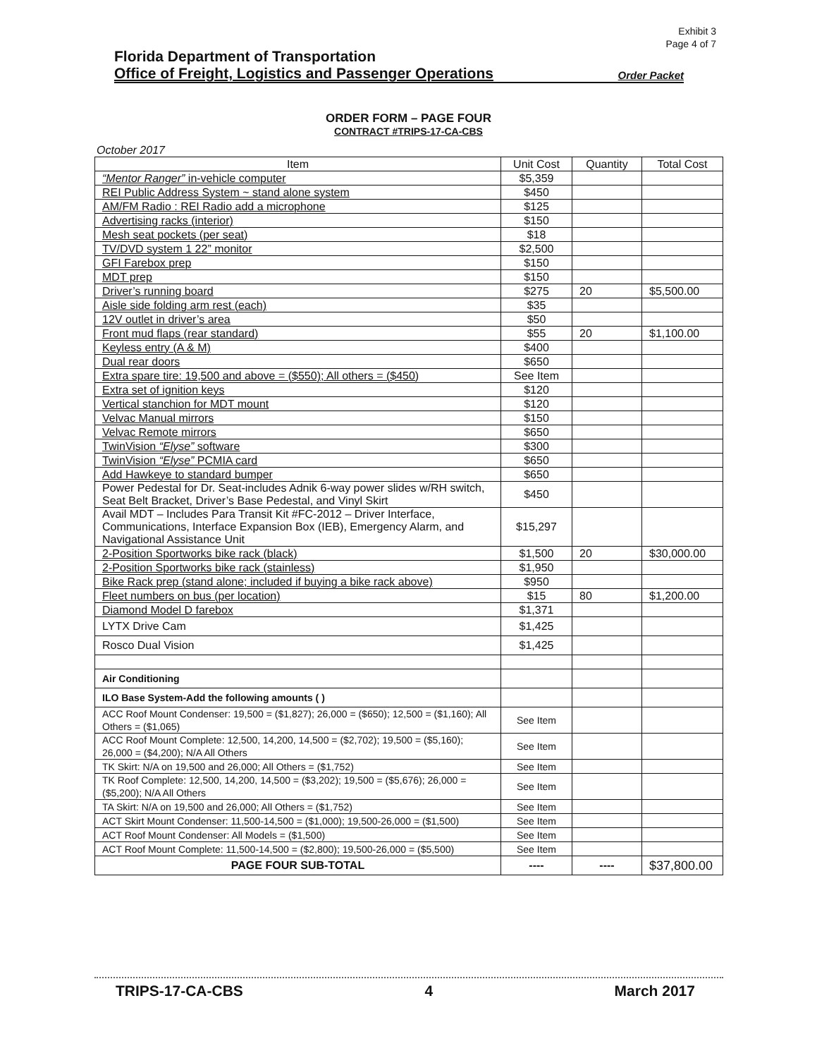Exhibit 3
Page 4 of 7
Florida Department of Transportation
Office of Freight, Logistics and Passenger Operations Order Packet
ORDER FORM – PAGE FOUR
CONTRACT #TRIPS-17-CA-CBS
October 2017
| Item | Unit Cost | Quantity | Total Cost |
| --- | --- | --- | --- |
| “Mentor Ranger” in-vehicle computer | $5,359 | | |
| REI Public Address System ~ stand alone system | $450 | | |
| AM/FM Radio : REI Radio add a microphone | $125 | | |
| Advertising racks (interior) | $150 | | |
| Mesh seat pockets (per seat) | $18 | | |
| TV/DVD system 1 22” monitor | $2,500 | | |
| GFI Farebox prep | $150 | | |
| MDT prep | $150 | | |
| Driver’s running board | $275 | 20 | $5,500.00 |
| Aisle side folding arm rest (each) | $35 | | |
| 12V outlet in driver’s area | $50 | | |
| Front mud flaps (rear standard) | $55 | 20 | $1,100.00 |
| Keyless entry (A & M) | $400 | | |
| Dual rear doors | $650 | | |
| Extra spare tire: 19,500 and above = ($550); All others = ($450) | See Item | | |
| Extra set of ignition keys | $120 | | |
| Vertical stanchion for MDT mount | $120 | | |
| Velvac Manual mirrors | $150 | | |
| Velvac Remote mirrors | $650 | | |
| TwinVision “Elyse” software | $300 | | |
| TwinVision “Elyse” PCMIA card | $650 | | |
| Add Hawkeye to standard bumper | $650 | | |
| Power Pedestal for Dr. Seat-includes Adnik 6-way power slides w/RH switch, Seat Belt Bracket, Driver’s Base Pedestal, and Vinyl Skirt | $450 | | |
| Avail MDT – Includes Para Transit Kit #FC-2012 – Driver Interface, Communications, Interface Expansion Box (IEB), Emergency Alarm, and Navigational Assistance Unit | $15,297 | | |
| 2-Position Sportworks bike rack (black) | $1,500 | 20 | $30,000.00 |
| 2-Position Sportworks bike rack (stainless) | $1,950 | | |
| Bike Rack prep (stand alone; included if buying a bike rack above) | $950 | | |
| Fleet numbers on bus (per location) | $15 | 80 | $1,200.00 |
| Diamond Model D farebox | $1,371 | | |
| LYTX Drive Cam | $1,425 | | |
| Rosco Dual Vision | $1,425 | | |
| Air Conditioning | | | |
| ILO Base System-Add the following amounts ( ) | | | |
| ACC Roof Mount Condenser: 19,500 = ($1,827); 26,000 = ($650); 12,500 = ($1,160); All Others = ($1,065) | See Item | | |
| ACC Roof Mount Complete: 12,500, 14,200, 14,500 = ($2,702); 19,500 = ($5,160); 26,000 = ($4,200); N/A All Others | See Item | | |
| TK Skirt: N/A on 19,500 and 26,000; All Others = ($1,752) | See Item | | |
| TK Roof Complete: 12,500, 14,200, 14,500 = ($3,202); 19,500 = ($5,676); 26,000 = ($5,200); N/A All Others | See Item | | |
| TA Skirt: N/A on 19,500 and 26,000; All Others = ($1,752) | See Item | | |
| ACT Skirt Mount Condenser: 11,500-14,500 = ($1,000); 19,500-26,000 = ($1,500) | See Item | | |
| ACT Roof Mount Condenser: All Models = ($1,500) | See Item | | |
| ACT Roof Mount Complete: 11,500-14,500 = ($2,800); 19,500-26,000 = ($5,500) | See Item | | |
| PAGE FOUR SUB-TOTAL | ---- | ---- | $37,800.00 |
TRIPS-17-CA-CBS 4 March 2017